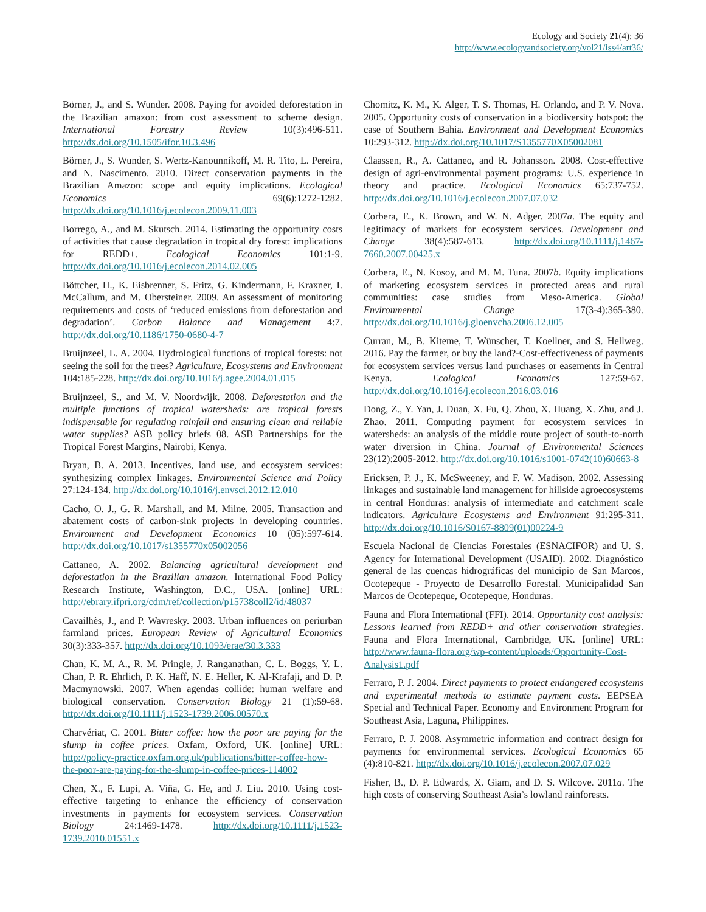Ecology and Society 21(4): 36
http://www.ecologyandsociety.org/vol21/iss4/art36/
Börner, J., and S. Wunder. 2008. Paying for avoided deforestation in the Brazilian amazon: from cost assessment to scheme design. International Forestry Review 10(3):496-511. http://dx.doi.org/10.1505/ifor.10.3.496
Börner, J., S. Wunder, S. Wertz-Kanounnikoff, M. R. Tito, L. Pereira, and N. Nascimento. 2010. Direct conservation payments in the Brazilian Amazon: scope and equity implications. Ecological Economics 69(6):1272-1282. http://dx.doi.org/10.1016/j.ecolecon.2009.11.003
Borrego, A., and M. Skutsch. 2014. Estimating the opportunity costs of activities that cause degradation in tropical dry forest: implications for REDD+. Ecological Economics 101:1-9. http://dx.doi.org/10.1016/j.ecolecon.2014.02.005
Böttcher, H., K. Eisbrenner, S. Fritz, G. Kindermann, F. Kraxner, I. McCallum, and M. Obersteiner. 2009. An assessment of monitoring requirements and costs of ‘reduced emissions from deforestation and degradation’. Carbon Balance and Management 4:7. http://dx.doi.org/10.1186/1750-0680-4-7
Bruijnzeel, L. A. 2004. Hydrological functions of tropical forests: not seeing the soil for the trees? Agriculture, Ecosystems and Environment 104:185-228. http://dx.doi.org/10.1016/j.agee.2004.01.015
Bruijnzeel, S., and M. V. Noordwijk. 2008. Deforestation and the multiple functions of tropical watersheds: are tropical forests indispensable for regulating rainfall and ensuring clean and reliable water supplies? ASB policy briefs 08. ASB Partnerships for the Tropical Forest Margins, Nairobi, Kenya.
Bryan, B. A. 2013. Incentives, land use, and ecosystem services: synthesizing complex linkages. Environmental Science and Policy 27:124-134. http://dx.doi.org/10.1016/j.envsci.2012.12.010
Cacho, O. J., G. R. Marshall, and M. Milne. 2005. Transaction and abatement costs of carbon-sink projects in developing countries. Environment and Development Economics 10 (05):597-614. http://dx.doi.org/10.1017/s1355770x05002056
Cattaneo, A. 2002. Balancing agricultural development and deforestation in the Brazilian amazon. International Food Policy Research Institute, Washington, D.C., USA. [online] URL: http://ebrary.ifpri.org/cdm/ref/collection/p15738coll2/id/48037
Cavailhès, J., and P. Wavresky. 2003. Urban influences on periurban farmland prices. European Review of Agricultural Economics 30(3):333-357. http://dx.doi.org/10.1093/erae/30.3.333
Chan, K. M. A., R. M. Pringle, J. Ranganathan, C. L. Boggs, Y. L. Chan, P. R. Ehrlich, P. K. Haff, N. E. Heller, K. Al-Krafaji, and D. P. Macmynowski. 2007. When agendas collide: human welfare and biological conservation. Conservation Biology 21 (1):59-68. http://dx.doi.org/10.1111/j.1523-1739.2006.00570.x
Charvériat, C. 2001. Bitter coffee: how the poor are paying for the slump in coffee prices. Oxfam, Oxford, UK. [online] URL: http://policy-practice.oxfam.org.uk/publications/bitter-coffee-how-the-poor-are-paying-for-the-slump-in-coffee-prices-114002
Chen, X., F. Lupi, A. Viña, G. He, and J. Liu. 2010. Using cost-effective targeting to enhance the efficiency of conservation investments in payments for ecosystem services. Conservation Biology 24:1469-1478. http://dx.doi.org/10.1111/j.1523-1739.2010.01551.x
Chomitz, K. M., K. Alger, T. S. Thomas, H. Orlando, and P. V. Nova. 2005. Opportunity costs of conservation in a biodiversity hotspot: the case of Southern Bahia. Environment and Development Economics 10:293-312. http://dx.doi.org/10.1017/S1355770X05002081
Claassen, R., A. Cattaneo, and R. Johansson. 2008. Cost-effective design of agri-environmental payment programs: U.S. experience in theory and practice. Ecological Economics 65:737-752. http://dx.doi.org/10.1016/j.ecolecon.2007.07.032
Corbera, E., K. Brown, and W. N. Adger. 2007a. The equity and legitimacy of markets for ecosystem services. Development and Change 38(4):587-613. http://dx.doi.org/10.1111/j.1467-7660.2007.00425.x
Corbera, E., N. Kosoy, and M. M. Tuna. 2007b. Equity implications of marketing ecosystem services in protected areas and rural communities: case studies from Meso-America. Global Environmental Change 17(3-4):365-380. http://dx.doi.org/10.1016/j.gloenvcha.2006.12.005
Curran, M., B. Kiteme, T. Wünscher, T. Koellner, and S. Hellweg. 2016. Pay the farmer, or buy the land?-Cost-effectiveness of payments for ecosystem services versus land purchases or easements in Central Kenya. Ecological Economics 127:59-67. http://dx.doi.org/10.1016/j.ecolecon.2016.03.016
Dong, Z., Y. Yan, J. Duan, X. Fu, Q. Zhou, X. Huang, X. Zhu, and J. Zhao. 2011. Computing payment for ecosystem services in watersheds: an analysis of the middle route project of south-to-north water diversion in China. Journal of Environmental Sciences 23(12):2005-2012. http://dx.doi.org/10.1016/s1001-0742(10)60663-8
Ericksen, P. J., K. McSweeney, and F. W. Madison. 2002. Assessing linkages and sustainable land management for hillside agroecosystems in central Honduras: analysis of intermediate and catchment scale indicators. Agriculture Ecosystems and Environment 91:295-311. http://dx.doi.org/10.1016/S0167-8809(01)00224-9
Escuela Nacional de Ciencias Forestales (ESNACIFOR) and U. S. Agency for International Development (USAID). 2002. Diagnóstico general de las cuencas hidrográficas del municipio de San Marcos, Ocotepeque - Proyecto de Desarrollo Forestal. Municipalidad San Marcos de Ocotepeque, Ocotepeque, Honduras.
Fauna and Flora International (FFI). 2014. Opportunity cost analysis: Lessons learned from REDD+ and other conservation strategies. Fauna and Flora International, Cambridge, UK. [online] URL: http://www.fauna-flora.org/wp-content/uploads/Opportunity-Cost-Analysis1.pdf
Ferraro, P. J. 2004. Direct payments to protect endangered ecosystems and experimental methods to estimate payment costs. EEPSEA Special and Technical Paper. Economy and Environment Program for Southeast Asia, Laguna, Philippines.
Ferraro, P. J. 2008. Asymmetric information and contract design for payments for environmental services. Ecological Economics 65 (4):810-821. http://dx.doi.org/10.1016/j.ecolecon.2007.07.029
Fisher, B., D. P. Edwards, X. Giam, and D. S. Wilcove. 2011a. The high costs of conserving Southeast Asia’s lowland rainforests.